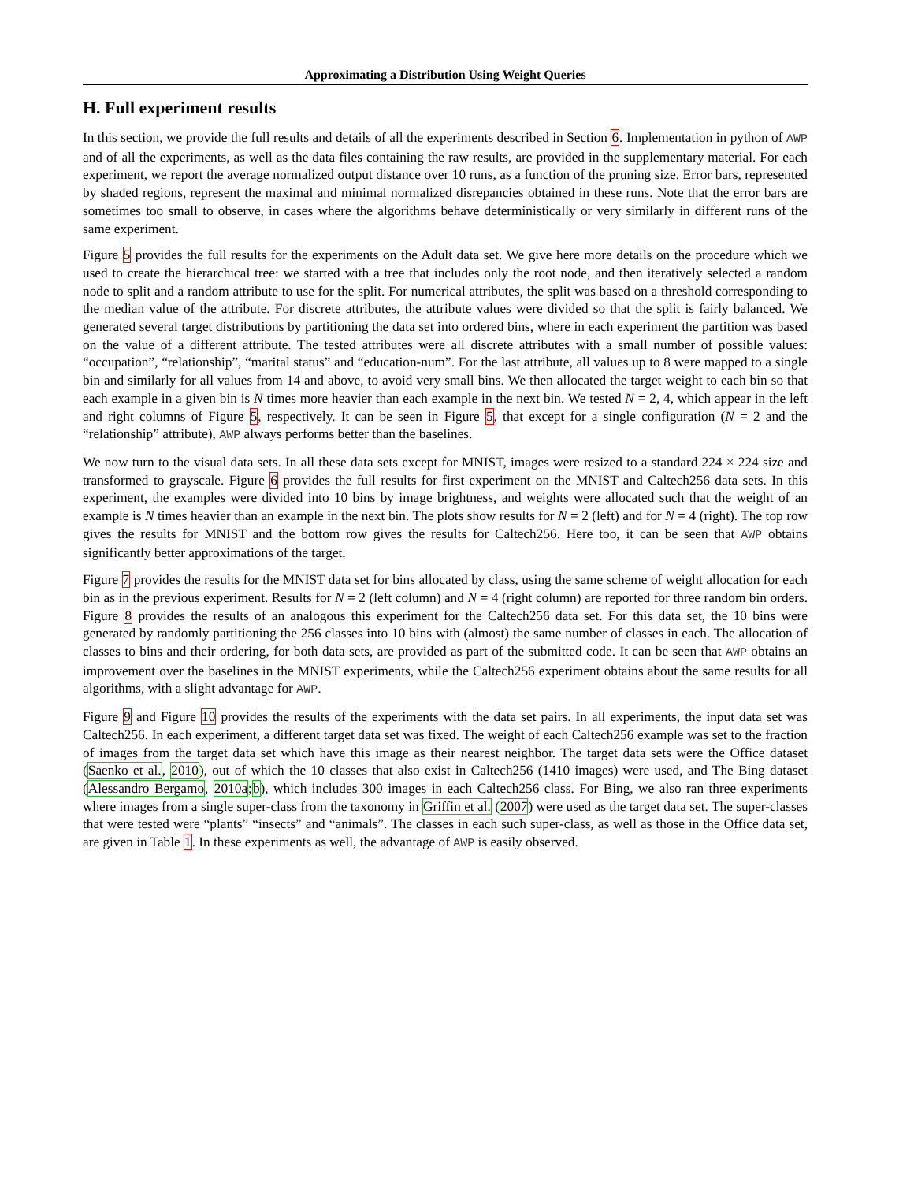Approximating a Distribution Using Weight Queries
H. Full experiment results
In this section, we provide the full results and details of all the experiments described in Section 6. Implementation in python of AWP and of all the experiments, as well as the data files containing the raw results, are provided in the supplementary material. For each experiment, we report the average normalized output distance over 10 runs, as a function of the pruning size. Error bars, represented by shaded regions, represent the maximal and minimal normalized disrepancies obtained in these runs. Note that the error bars are sometimes too small to observe, in cases where the algorithms behave deterministically or very similarly in different runs of the same experiment.
Figure 5 provides the full results for the experiments on the Adult data set. We give here more details on the procedure which we used to create the hierarchical tree: we started with a tree that includes only the root node, and then iteratively selected a random node to split and a random attribute to use for the split. For numerical attributes, the split was based on a threshold corresponding to the median value of the attribute. For discrete attributes, the attribute values were divided so that the split is fairly balanced. We generated several target distributions by partitioning the data set into ordered bins, where in each experiment the partition was based on the value of a different attribute. The tested attributes were all discrete attributes with a small number of possible values: “occupation”, “relationship”, “marital status” and “education-num”. For the last attribute, all values up to 8 were mapped to a single bin and similarly for all values from 14 and above, to avoid very small bins. We then allocated the target weight to each bin so that each example in a given bin is N times more heavier than each example in the next bin. We tested N = 2, 4, which appear in the left and right columns of Figure 5, respectively. It can be seen in Figure 5, that except for a single configuration (N = 2 and the “relationship” attribute), AWP always performs better than the baselines.
We now turn to the visual data sets. In all these data sets except for MNIST, images were resized to a standard 224 × 224 size and transformed to grayscale. Figure 6 provides the full results for first experiment on the MNIST and Caltech256 data sets. In this experiment, the examples were divided into 10 bins by image brightness, and weights were allocated such that the weight of an example is N times heavier than an example in the next bin. The plots show results for N = 2 (left) and for N = 4 (right). The top row gives the results for MNIST and the bottom row gives the results for Caltech256. Here too, it can be seen that AWP obtains significantly better approximations of the target.
Figure 7 provides the results for the MNIST data set for bins allocated by class, using the same scheme of weight allocation for each bin as in the previous experiment. Results for N = 2 (left column) and N = 4 (right column) are reported for three random bin orders. Figure 8 provides the results of an analogous this experiment for the Caltech256 data set. For this data set, the 10 bins were generated by randomly partitioning the 256 classes into 10 bins with (almost) the same number of classes in each. The allocation of classes to bins and their ordering, for both data sets, are provided as part of the submitted code. It can be seen that AWP obtains an improvement over the baselines in the MNIST experiments, while the Caltech256 experiment obtains about the same results for all algorithms, with a slight advantage for AWP.
Figure 9 and Figure 10 provides the results of the experiments with the data set pairs. In all experiments, the input data set was Caltech256. In each experiment, a different target data set was fixed. The weight of each Caltech256 example was set to the fraction of images from the target data set which have this image as their nearest neighbor. The target data sets were the Office dataset (Saenko et al., 2010), out of which the 10 classes that also exist in Caltech256 (1410 images) were used, and The Bing dataset (Alessandro Bergamo, 2010a;b), which includes 300 images in each Caltech256 class. For Bing, we also ran three experiments where images from a single super-class from the taxonomy in Griffin et al. (2007) were used as the target data set. The super-classes that were tested were “plants” “insects” and “animals”. The classes in each such super-class, as well as those in the Office data set, are given in Table 1. In these experiments as well, the advantage of AWP is easily observed.